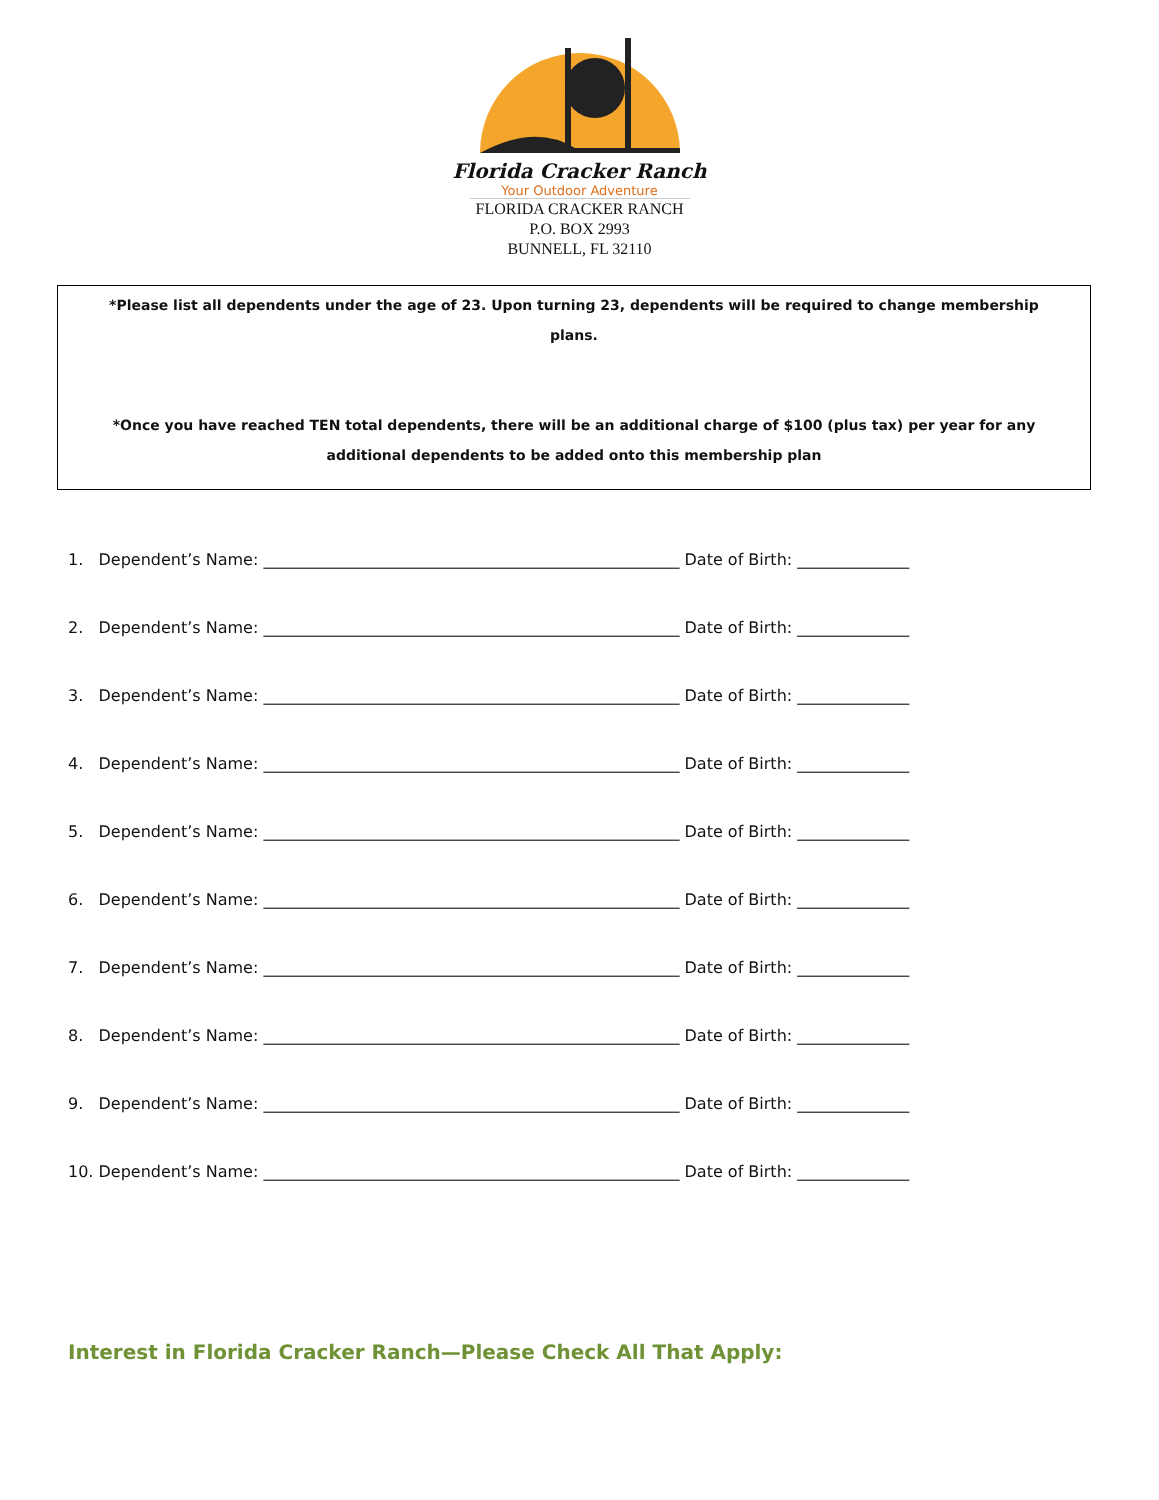Florida Cracker Ranch
Your Outdoor Adventure
FLORIDA CRACKER RANCH
P.O. BOX 2993
BUNNELL, FL 32110
*Please list all dependents under the age of 23. Upon turning 23, dependents will be required to change membership plans.
*Once you have reached TEN total dependents, there will be an additional charge of $100 (plus tax) per year for any additional dependents to be added onto this membership plan
1. Dependent’s Name: ____________________________________________________ Date of Birth: ______________
2. Dependent’s Name: ____________________________________________________ Date of Birth: ______________
3. Dependent’s Name: ____________________________________________________ Date of Birth: ______________
4. Dependent’s Name: ____________________________________________________ Date of Birth: ______________
5. Dependent’s Name: ____________________________________________________ Date of Birth: ______________
6. Dependent’s Name: ____________________________________________________ Date of Birth: ______________
7. Dependent’s Name: ____________________________________________________ Date of Birth: ______________
8. Dependent’s Name: ____________________________________________________ Date of Birth: ______________
9. Dependent’s Name: ____________________________________________________ Date of Birth: ______________
10. Dependent’s Name: ____________________________________________________ Date of Birth: ______________
Interest in Florida Cracker Ranch—Please Check All That Apply: